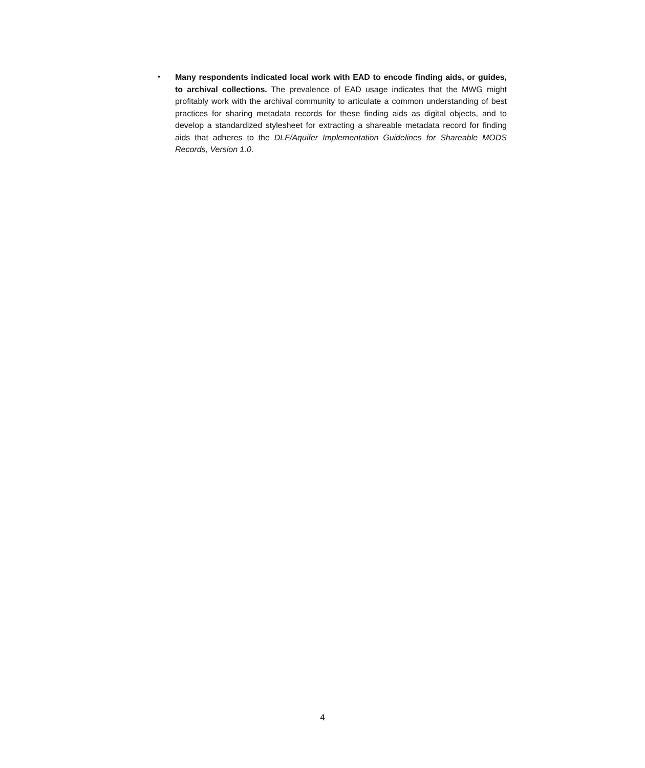▪
Many respondents indicated local work with EAD to encode finding aids, or guides, to archival collections. The prevalence of EAD usage indicates that the MWG might profitably work with the archival community to articulate a common understanding of best practices for sharing metadata records for these finding aids as digital objects, and to develop a standardized stylesheet for extracting a shareable metadata record for finding aids that adheres to the DLF/Aquifer Implementation Guidelines for Shareable MODS Records, Version 1.0.
4